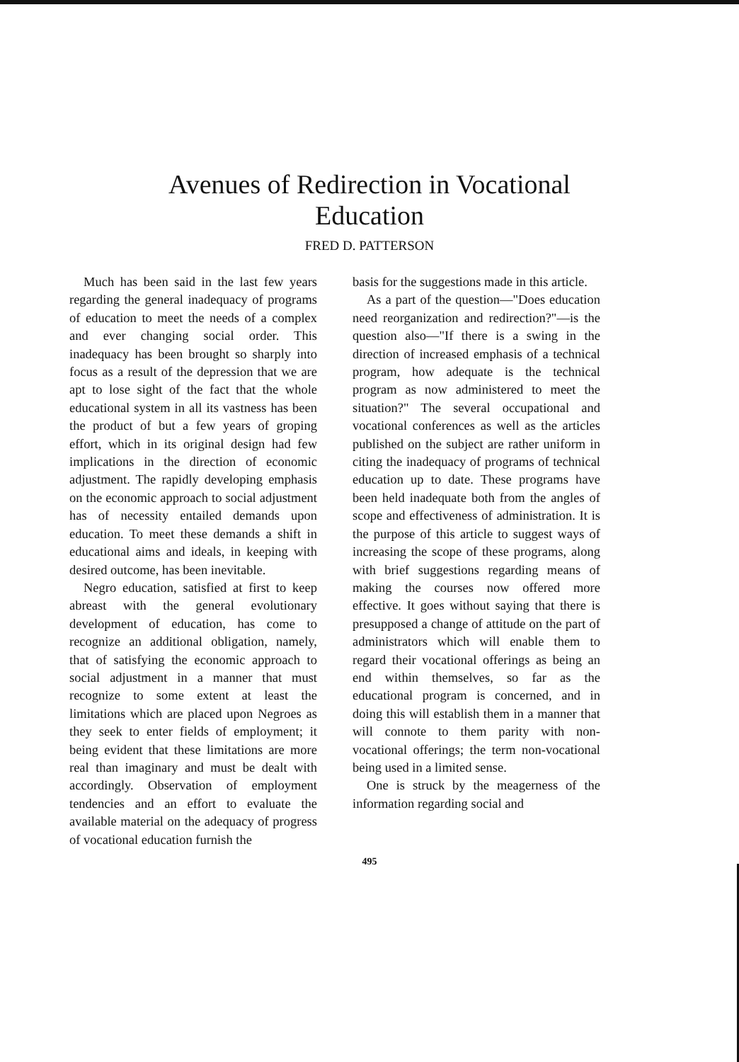Avenues of Redirection in Vocational
Education
FRED D. PATTERSON
Much has been said in the last few years regarding the general inadequacy of programs of education to meet the needs of a complex and ever changing social order. This inadequacy has been brought so sharply into focus as a result of the depression that we are apt to lose sight of the fact that the whole educational system in all its vastness has been the product of but a few years of groping effort, which in its original design had few implications in the direction of economic adjustment. The rapidly developing emphasis on the economic approach to social adjustment has of necessity entailed demands upon education. To meet these demands a shift in educational aims and ideals, in keeping with desired outcome, has been inevitable.
Negro education, satisfied at first to keep abreast with the general evolutionary development of education, has come to recognize an additional obligation, namely, that of satisfying the economic approach to social adjustment in a manner that must recognize to some extent at least the limitations which are placed upon Negroes as they seek to enter fields of employment; it being evident that these limitations are more real than imaginary and must be dealt with accordingly. Observation of employment tendencies and an effort to evaluate the available material on the adequacy of progress of vocational education furnish the
basis for the suggestions made in this article.
As a part of the question—"Does education need reorganization and redirection?"—is the question also—"If there is a swing in the direction of increased emphasis of a technical program, how adequate is the technical program as now administered to meet the situation?" The several occupational and vocational conferences as well as the articles published on the subject are rather uniform in citing the inadequacy of programs of technical education up to date. These programs have been held inadequate both from the angles of scope and effectiveness of administration. It is the purpose of this article to suggest ways of increasing the scope of these programs, along with brief suggestions regarding means of making the courses now offered more effective. It goes without saying that there is presupposed a change of attitude on the part of administrators which will enable them to regard their vocational offerings as being an end within themselves, so far as the educational program is concerned, and in doing this will establish them in a manner that will connote to them parity with non-vocational offerings; the term non-vocational being used in a limited sense.
One is struck by the meagerness of the information regarding social and
495